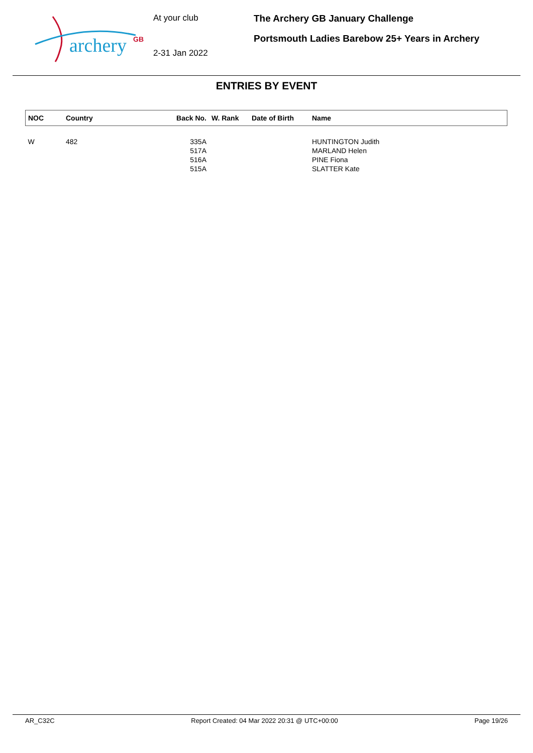archery GB
At your club
2-31 Jan 2022
The Archery GB January Challenge
Portsmouth Ladies Barebow 25+ Years in Archery
ENTRIES BY EVENT
| NOC | Country | Back No. | W. Rank | Date of Birth | Name |
| --- | --- | --- | --- | --- | --- |
| W | 482 | 335A | | | HUNTINGTON Judith |
| | | 517A | | | MARLAND Helen |
| | | 516A | | | PINE Fiona |
| | | 515A | | | SLATTER Kate |
AR_C32C Report Created: 04 Mar 2022 20:31 @ UTC+00:00 Page 19/26